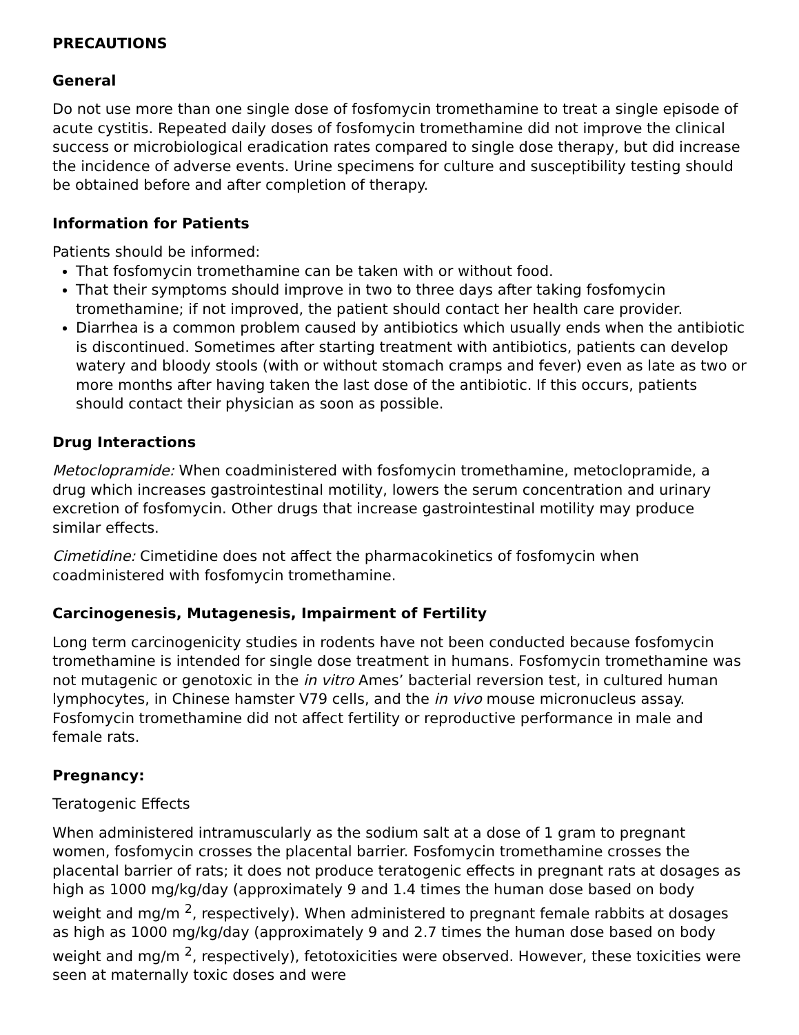PRECAUTIONS
General
Do not use more than one single dose of fosfomycin tromethamine to treat a single episode of acute cystitis. Repeated daily doses of fosfomycin tromethamine did not improve the clinical success or microbiological eradication rates compared to single dose therapy, but did increase the incidence of adverse events. Urine specimens for culture and susceptibility testing should be obtained before and after completion of therapy.
Information for Patients
Patients should be informed:
That fosfomycin tromethamine can be taken with or without food.
That their symptoms should improve in two to three days after taking fosfomycin tromethamine; if not improved, the patient should contact her health care provider.
Diarrhea is a common problem caused by antibiotics which usually ends when the antibiotic is discontinued. Sometimes after starting treatment with antibiotics, patients can develop watery and bloody stools (with or without stomach cramps and fever) even as late as two or more months after having taken the last dose of the antibiotic. If this occurs, patients should contact their physician as soon as possible.
Drug Interactions
Metoclopramide: When coadministered with fosfomycin tromethamine, metoclopramide, a drug which increases gastrointestinal motility, lowers the serum concentration and urinary excretion of fosfomycin. Other drugs that increase gastrointestinal motility may produce similar effects.
Cimetidine: Cimetidine does not affect the pharmacokinetics of fosfomycin when coadministered with fosfomycin tromethamine.
Carcinogenesis, Mutagenesis, Impairment of Fertility
Long term carcinogenicity studies in rodents have not been conducted because fosfomycin tromethamine is intended for single dose treatment in humans. Fosfomycin tromethamine was not mutagenic or genotoxic in the in vitro Ames’ bacterial reversion test, in cultured human lymphocytes, in Chinese hamster V79 cells, and the in vivo mouse micronucleus assay. Fosfomycin tromethamine did not affect fertility or reproductive performance in male and female rats.
Pregnancy:
Teratogenic Effects
When administered intramuscularly as the sodium salt at a dose of 1 gram to pregnant women, fosfomycin crosses the placental barrier. Fosfomycin tromethamine crosses the placental barrier of rats; it does not produce teratogenic effects in pregnant rats at dosages as high as 1000 mg/kg/day (approximately 9 and 1.4 times the human dose based on body weight and mg/m <sup>2</sup>, respectively). When administered to pregnant female rabbits at dosages as high as 1000 mg/kg/day (approximately 9 and 2.7 times the human dose based on body weight and mg/m <sup>2</sup>, respectively), fetotoxicities were observed. However, these toxicities were seen at maternally toxic doses and were